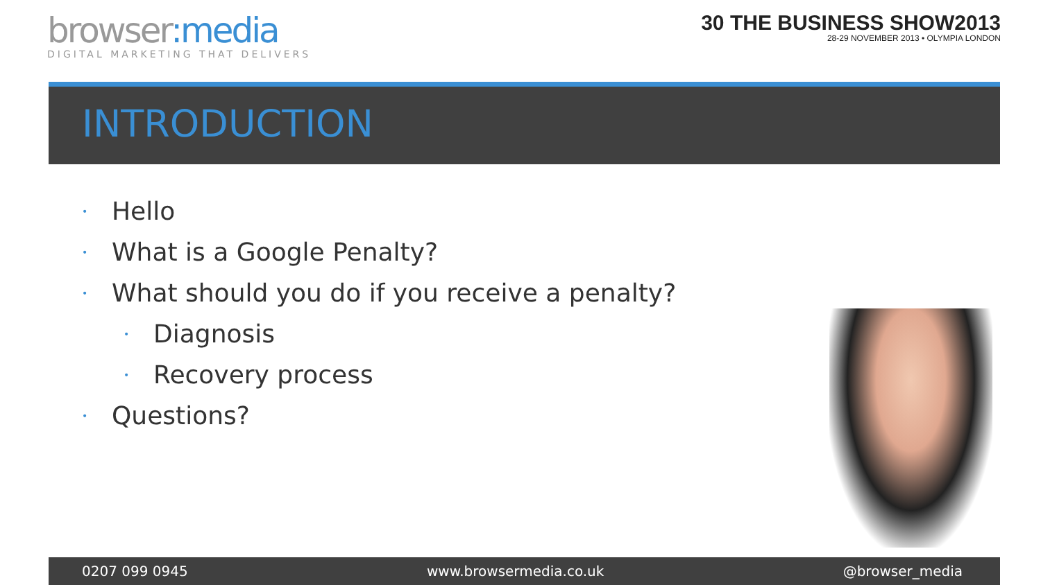browser:media
DIGITAL MARKETING THAT DELIVERS
30 THE BUSINESS SHOW2013
28-29 NOVEMBER 2013 • OLYMPIA LONDON
INTRODUCTION
• Hello
• What is a Google Penalty?
• What should you do if you receive a penalty?
• Diagnosis
• Recovery process
• Questions?
0207 099 0945 www.browsermedia.co.uk @browser_media